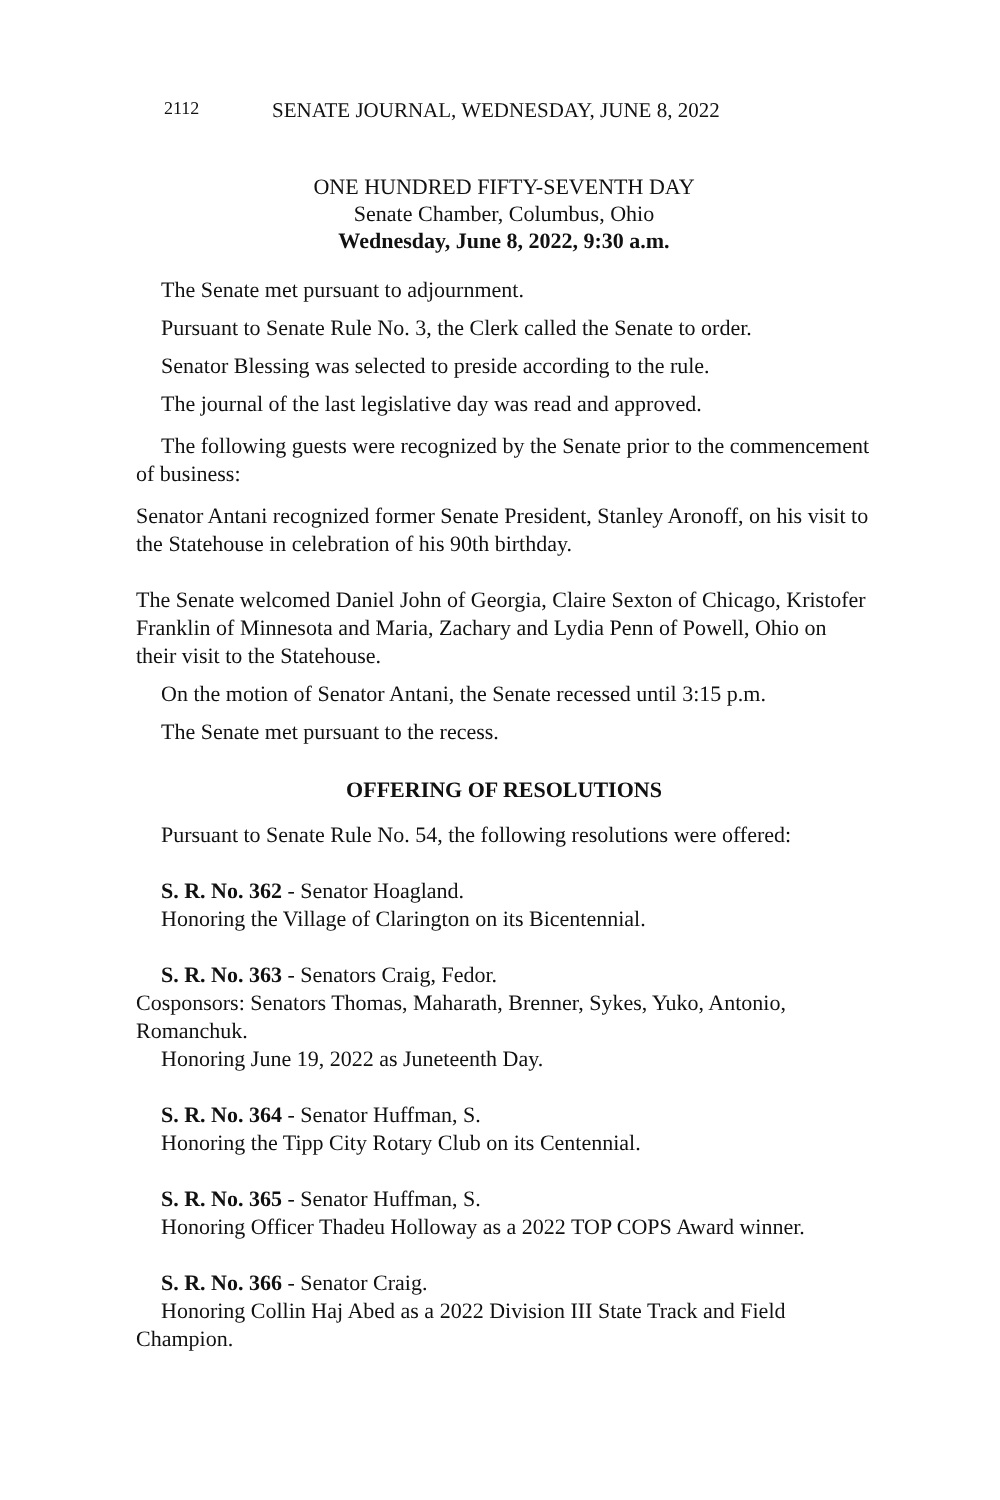2112 SENATE JOURNAL, WEDNESDAY, JUNE 8, 2022
ONE HUNDRED FIFTY-SEVENTH DAY
Senate Chamber, Columbus, Ohio
Wednesday, June 8, 2022, 9:30 a.m.
The Senate met pursuant to adjournment.
Pursuant to Senate Rule No. 3, the Clerk called the Senate to order.
Senator Blessing was selected to preside according to the rule.
The journal of the last legislative day was read and approved.
The following guests were recognized by the Senate prior to the commencement of business:
Senator Antani recognized former Senate President, Stanley Aronoff, on his visit to the Statehouse in celebration of his 90th birthday.
The Senate welcomed Daniel John of Georgia, Claire Sexton of Chicago, Kristofer Franklin of Minnesota and Maria, Zachary and Lydia Penn of Powell, Ohio on their visit to the Statehouse.
On the motion of Senator Antani, the Senate recessed until 3:15 p.m.
The Senate met pursuant to the recess.
OFFERING OF RESOLUTIONS
Pursuant to Senate Rule No. 54, the following resolutions were offered:
S. R. No. 362 - Senator Hoagland.
Honoring the Village of Clarington on its Bicentennial.
S. R. No. 363 - Senators Craig, Fedor.
Cosponsors: Senators Thomas, Maharath, Brenner, Sykes, Yuko, Antonio, Romanchuk.
Honoring June 19, 2022 as Juneteenth Day.
S. R. No. 364 - Senator Huffman, S.
Honoring the Tipp City Rotary Club on its Centennial.
S. R. No. 365 - Senator Huffman, S.
Honoring Officer Thadeu Holloway as a 2022 TOP COPS Award winner.
S. R. No. 366 - Senator Craig.
Honoring Collin Haj Abed as a 2022 Division III State Track and Field Champion.